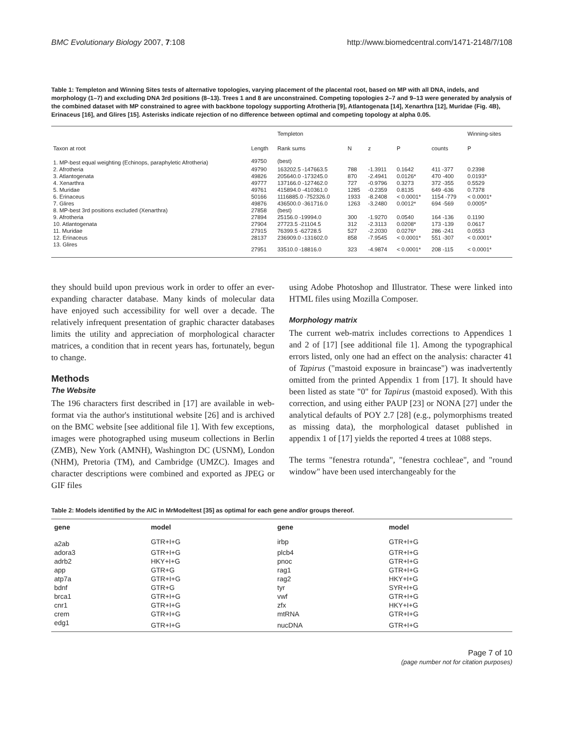BMC Evolutionary Biology 2007, 7:108 http://www.biomedcentral.com/1471-2148/7/108
Table 1: Templeton and Winning Sites tests of alternative topologies, varying placement of the placental root, based on MP with all DNA, indels, and morphology (1–7) and excluding DNA 3rd positions (8–13). Trees 1 and 8 are unconstrained. Competing topologies 2–7 and 9–13 were generated by analysis of the combined dataset with MP constrained to agree with backbone topology supporting Afrotheria [9], Atlantogenata [14], Xenarthra [12], Muridae (Fig. 4B), Erinaceus [16], and Glires [15]. Asterisks indicate rejection of no difference between optimal and competing topology at alpha 0.05.
| | | Templeton | | | | | Winning-sites |
| --- | --- | --- | --- | --- | --- | --- | --- |
| Taxon at root | Length | Rank sums | N | z | P | counts | P |
| 1. MP-best equal weighting (Echinops, paraphyletic Afrotheria) | 49750 | (best) | | | | | |
| 2. Afrotheria | 49790 | 163202.5 -147663.5 | 788 | -1.3911 | 0.1642 | 411 -377 | 0.2398 |
| 3. Atlantogenata | 49826 | 205640.0 -173245.0 | 870 | -2.4941 | 0.0126* | 470 -400 | 0.0193* |
| 4. Xenarthra | 49777 | 137166.0 -127462.0 | 727 | -0.9796 | 0.3273 | 372 -355 | 0.5529 |
| 5. Muridae | 49761 | 415894.0 -410361.0 | 1285 | -0.2359 | 0.8135 | 649 -636 | 0.7378 |
| 6. Erinaceus | 50166 | 1116885.0 -752326.0 | 1933 | -8.2408 | < 0.0001* | 1154 -779 | < 0.0001* |
| 7. Glires | 49876 | 436500.0 -361716.0 | 1263 | -3.2480 | 0.0012* | 694 -569 | 0.0005* |
| 8. MP-best 3rd positions excluded (Xenarthra) | 27858 | (best) | | | | | |
| 9. Afrotheria | 27894 | 25156.0 -19994.0 | 300 | -1.9270 | 0.0540 | 164 -136 | 0.1190 |
| 10. Atlantogenata | 27904 | 27723.5 -21104.5 | 312 | -2.3113 | 0.0208* | 173 -139 | 0.0617 |
| 11. Muridae | 27915 | 76399.5 -62728.5 | 527 | -2.2030 | 0.0276* | 286 -241 | 0.0553 |
| 12. Erinaceus | 28137 | 236909.0 -131602.0 | 858 | -7.9545 | < 0.0001* | 551 -307 | < 0.0001* |
| 13. Glires | 27951 | 33510.0 -18816.0 | 323 | -4.9874 | < 0.0001* | 208 -115 | < 0.0001* |
they should build upon previous work in order to offer an ever-expanding character database. Many kinds of molecular data have enjoyed such accessibility for well over a decade. The relatively infrequent presentation of graphic character databases limits the utility and appreciation of morphological character matrices, a condition that in recent years has, fortunately, begun to change.
Methods
The Website
The 196 characters first described in [17] are available in web-format via the author's institutional website [26] and is archived on the BMC website [see additional file 1]. With few exceptions, images were photographed using museum collections in Berlin (ZMB), New York (AMNH), Washington DC (USNM), London (NHM), Pretoria (TM), and Cambridge (UMZC). Images and character descriptions were combined and exported as JPEG or GIF files
using Adobe Photoshop and Illustrator. These were linked into HTML files using Mozilla Composer.
Morphology matrix
The current web-matrix includes corrections to Appendices 1 and 2 of [17] [see additional file 1]. Among the typographical errors listed, only one had an effect on the analysis: character 41 of Tapirus ("mastoid exposure in braincase") was inadvertently omitted from the printed Appendix 1 from [17]. It should have been listed as state "0" for Tapirus (mastoid exposed). With this correction, and using either PAUP [23] or NONA [27] under the analytical defaults of POY 2.7 [28] (e.g., polymorphisms treated as missing data), the morphological dataset published in appendix 1 of [17] yields the reported 4 trees at 1088 steps.
The terms "fenestra rotunda", "fenestra cochleae", and "round window" have been used interchangeably for the
Table 2: Models identified by the AIC in MrModeltest [35] as optimal for each gene and/or groups thereof.
| gene | model | gene | model |
| --- | --- | --- | --- |
| a2ab | GTR+I+G | irbp | GTR+I+G |
| adora3 | GTR+I+G | plcb4 | GTR+I+G |
| adrb2 | HKY+I+G | pnoc | GTR+I+G |
| app | GTR+G | rag1 | GTR+I+G |
| atp7a | GTR+I+G | rag2 | HKY+I+G |
| bdnf | GTR+G | tyr | SYR+I+G |
| brca1 | GTR+I+G | vwf | GTR+I+G |
| cnr1 | GTR+I+G | zfx | HKY+I+G |
| crem | GTR+I+G | mtRNA | GTR+I+G |
| edg1 | GTR+I+G | nucDNA | GTR+I+G |
Page 7 of 10
(page number not for citation purposes)